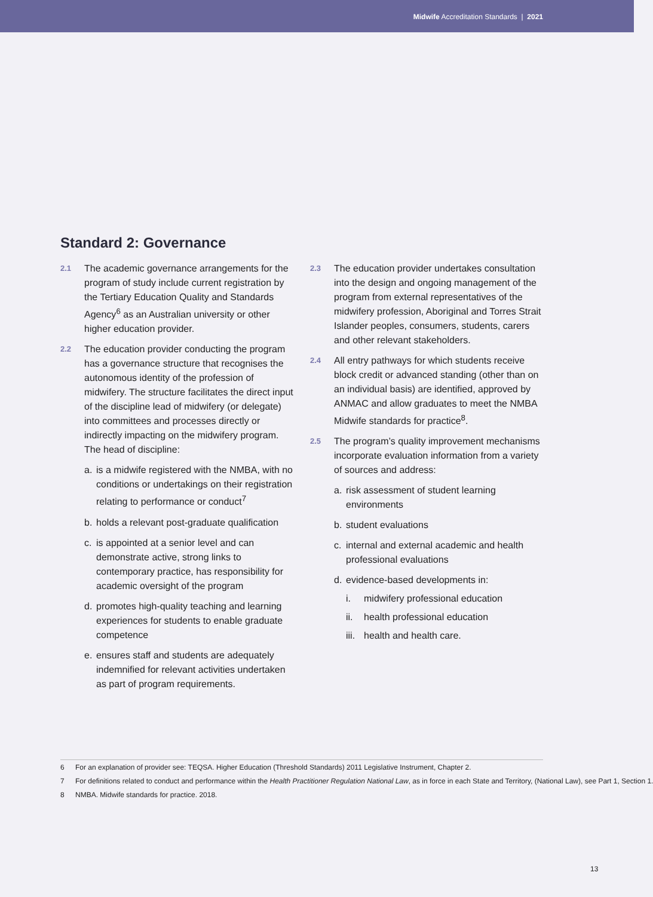Midwife Accreditation Standards | 2021
Standard 2: Governance
2.1
The academic governance arrangements for the program of study include current registration by the Tertiary Education Quality and Standards Agency<sup>6</sup> as an Australian university or other higher education provider.
2.2
The education provider conducting the program has a governance structure that recognises the autonomous identity of the profession of midwifery. The structure facilitates the direct input of the discipline lead of midwifery (or delegate) into committees and processes directly or indirectly impacting on the midwifery program. The head of discipline:
a. is a midwife registered with the NMBA, with no conditions or undertakings on their registration relating to performance or conduct<sup>7</sup>
b. holds a relevant post-graduate qualification
c. is appointed at a senior level and can demonstrate active, strong links to contemporary practice, has responsibility for academic oversight of the program
d. promotes high-quality teaching and learning experiences for students to enable graduate competence
e. ensures staff and students are adequately indemnified for relevant activities undertaken as part of program requirements.
2.3
The education provider undertakes consultation into the design and ongoing management of the program from external representatives of the midwifery profession, Aboriginal and Torres Strait Islander peoples, consumers, students, carers and other relevant stakeholders.
2.4
All entry pathways for which students receive block credit or advanced standing (other than on an individual basis) are identified, approved by ANMAC and allow graduates to meet the NMBA Midwife standards for practice<sup>8</sup>.
2.5
The program’s quality improvement mechanisms incorporate evaluation information from a variety of sources and address:
a. risk assessment of student learning environments
b. student evaluations
c. internal and external academic and health professional evaluations
d. evidence-based developments in:
i. midwifery professional education
ii. health professional education
iii.
health and health care.
6 For an explanation of provider see: TEQSA. Higher Education (Threshold Standards) 2011 Legislative Instrument, Chapter 2.
7 For definitions related to conduct and performance within the Health Practitioner Regulation National Law, as in force in each State and Territory, (National Law), see Part 1, Section 1.
8 NMBA. Midwife standards for practice. 2018.
13